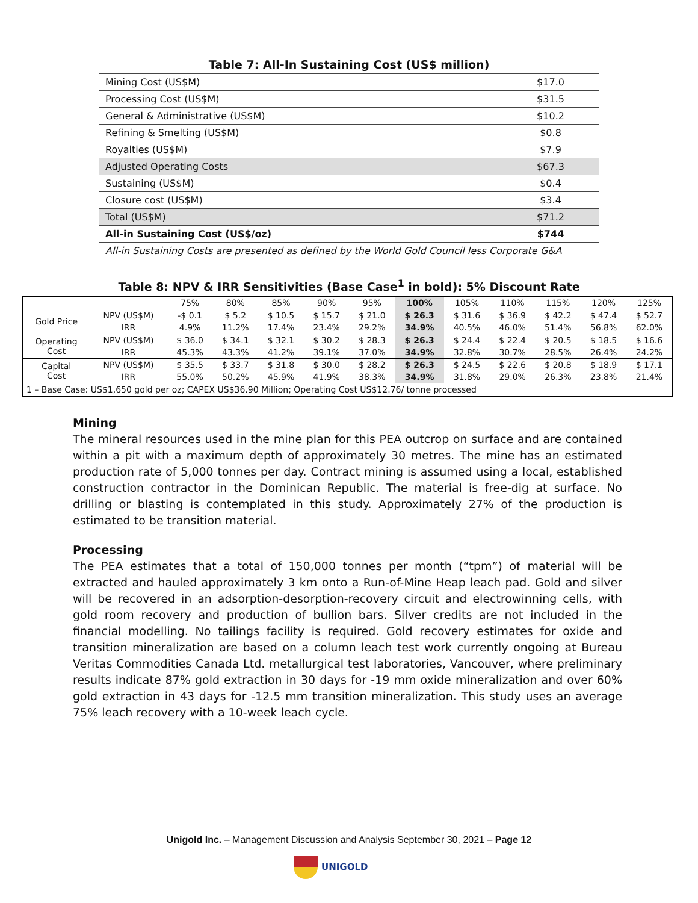Table 7: All-In Sustaining Cost (US$ million)
| Mining Cost (US$M) | $17.0 |
| Processing Cost (US$M) | $31.5 |
| General & Administrative (US$M) | $10.2 |
| Refining & Smelting (US$M) | $0.8 |
| Royalties (US$M) | $7.9 |
| Adjusted Operating Costs | $67.3 |
| Sustaining (US$M) | $0.4 |
| Closure cost (US$M) | $3.4 |
| Total (US$M) | $71.2 |
| All-in Sustaining Cost (US$/oz) | $744 |
| All-in Sustaining Costs are presented as defined by the World Gold Council less Corporate G&A | |
Table 8: NPV & IRR Sensitivities (Base Case<sup>1</sup> in bold): 5% Discount Rate
| | | 75% | 80% | 85% | 90% | 95% | 100% | 105% | 110% | 115% | 120% | 125% |
| Gold Price | NPV (US$M) | -$ 0.1 | $ 5.2 | $ 10.5 | $ 15.7 | $ 21.0 | $ 26.3 | $ 31.6 | $ 36.9 | $ 42.2 | $ 47.4 | $ 52.7 |
| | IRR | 4.9% | 11.2% | 17.4% | 23.4% | 29.2% | 34.9% | 40.5% | 46.0% | 51.4% | 56.8% | 62.0% |
| Operating Cost | NPV (US$M) | $ 36.0 | $ 34.1 | $ 32.1 | $ 30.2 | $ 28.3 | $ 26.3 | $ 24.4 | $ 22.4 | $ 20.5 | $ 18.5 | $ 16.6 |
| | IRR | 45.3% | 43.3% | 41.2% | 39.1% | 37.0% | 34.9% | 32.8% | 30.7% | 28.5% | 26.4% | 24.2% |
| Capital Cost | NPV (US$M) | $ 35.5 | $ 33.7 | $ 31.8 | $ 30.0 | $ 28.2 | $ 26.3 | $ 24.5 | $ 22.6 | $ 20.8 | $ 18.9 | $ 17.1 |
| | IRR | 55.0% | 50.2% | 45.9% | 41.9% | 38.3% | 34.9% | 31.8% | 29.0% | 26.3% | 23.8% | 21.4% |
| 1 – Base Case: US$1,650 gold per oz; CAPEX US$36.90 Million; Operating Cost US$12.76/ tonne processed | | | | | | | | | | | | |
Mining
The mineral resources used in the mine plan for this PEA outcrop on surface and are contained within a pit with a maximum depth of approximately 30 metres. The mine has an estimated production rate of 5,000 tonnes per day. Contract mining is assumed using a local, established construction contractor in the Dominican Republic. The material is free-dig at surface. No drilling or blasting is contemplated in this study. Approximately 27% of the production is estimated to be transition material.
Processing
The PEA estimates that a total of 150,000 tonnes per month (“tpm”) of material will be extracted and hauled approximately 3 km onto a Run-of-Mine Heap leach pad. Gold and silver will be recovered in an adsorption-desorption-recovery circuit and electrowinning cells, with gold room recovery and production of bullion bars. Silver credits are not included in the financial modelling. No tailings facility is required. Gold recovery estimates for oxide and transition mineralization are based on a column leach test work currently ongoing at Bureau Veritas Commodities Canada Ltd. metallurgical test laboratories, Vancouver, where preliminary results indicate 87% gold extraction in 30 days for -19 mm oxide mineralization and over 60% gold extraction in 43 days for -12.5 mm transition mineralization. This study uses an average 75% leach recovery with a 10-week leach cycle.
Unigold Inc. – Management Discussion and Analysis September 30, 2021 – Page 12
UNIGOLD